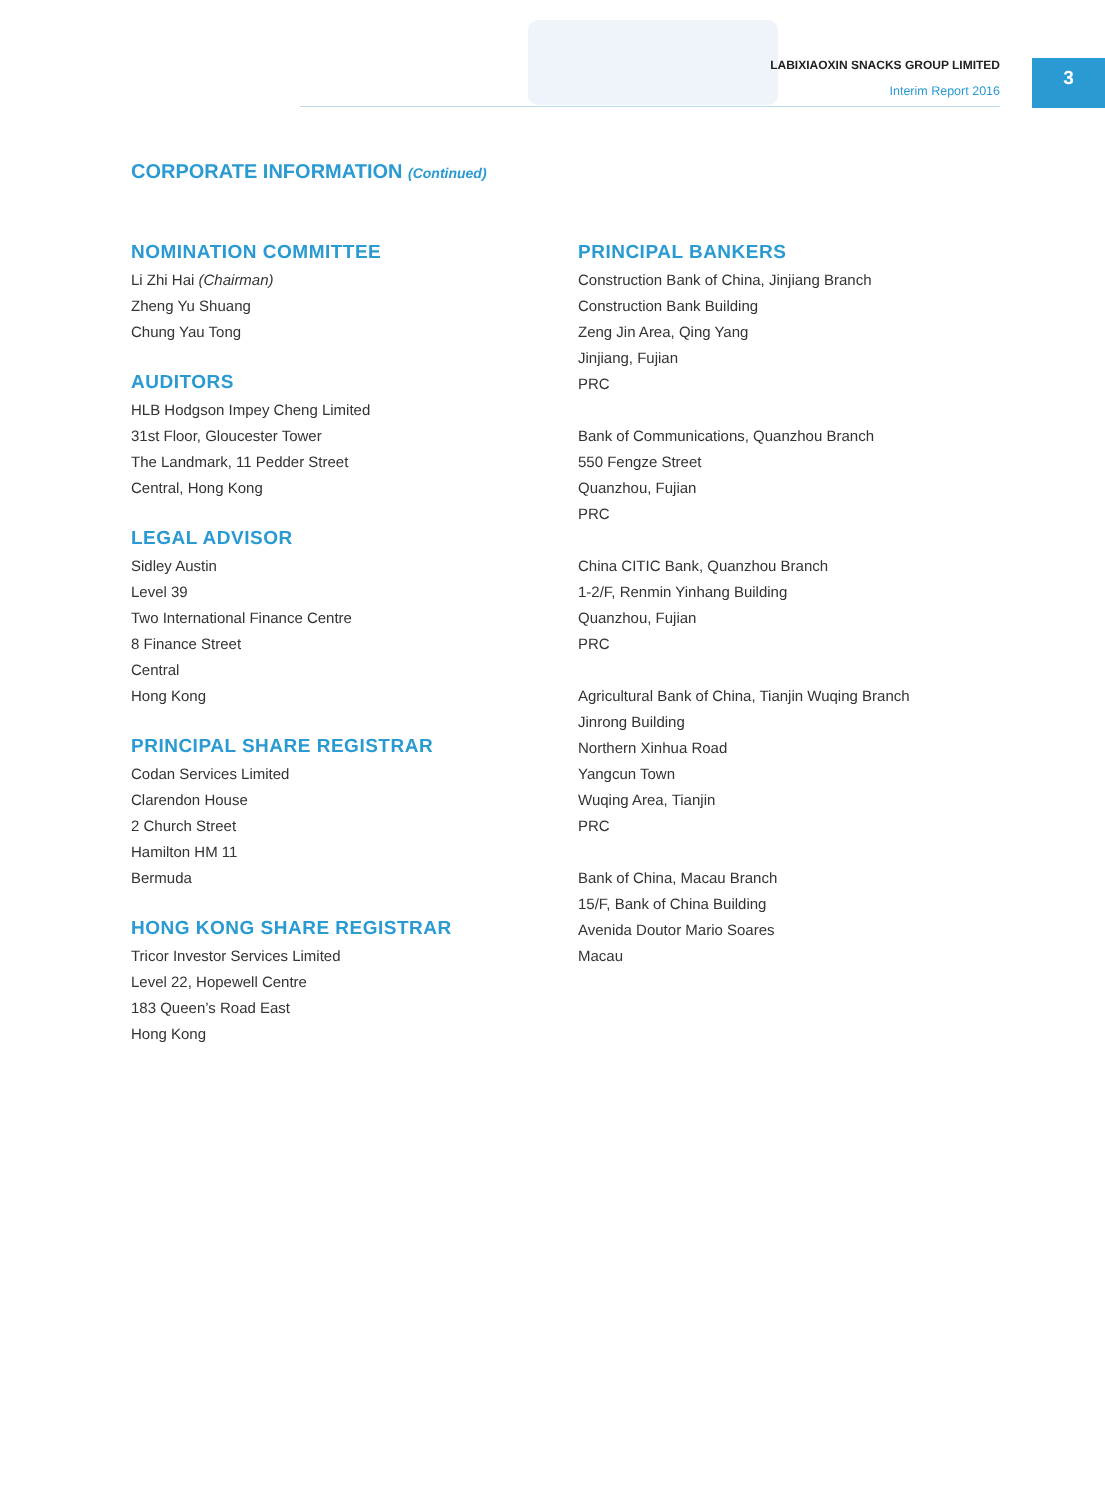LABIXIAOXIN SNACKS GROUP LIMITED
Interim Report 2016
3
CORPORATE INFORMATION (Continued)
NOMINATION COMMITTEE
Li Zhi Hai (Chairman)
Zheng Yu Shuang
Chung Yau Tong
AUDITORS
HLB Hodgson Impey Cheng Limited
31st Floor, Gloucester Tower
The Landmark, 11 Pedder Street
Central, Hong Kong
LEGAL ADVISOR
Sidley Austin
Level 39
Two International Finance Centre
8 Finance Street
Central
Hong Kong
PRINCIPAL SHARE REGISTRAR
Codan Services Limited
Clarendon House
2 Church Street
Hamilton HM 11
Bermuda
HONG KONG SHARE REGISTRAR
Tricor Investor Services Limited
Level 22, Hopewell Centre
183 Queen’s Road East
Hong Kong
PRINCIPAL BANKERS
Construction Bank of China, Jinjiang Branch
Construction Bank Building
Zeng Jin Area, Qing Yang
Jinjiang, Fujian
PRC
Bank of Communications, Quanzhou Branch
550 Fengze Street
Quanzhou, Fujian
PRC
China CITIC Bank, Quanzhou Branch
1-2/F, Renmin Yinhang Building
Quanzhou, Fujian
PRC
Agricultural Bank of China, Tianjin Wuqing Branch
Jinrong Building
Northern Xinhua Road
Yangcun Town
Wuqing Area, Tianjin
PRC
Bank of China, Macau Branch
15/F, Bank of China Building
Avenida Doutor Mario Soares
Macau